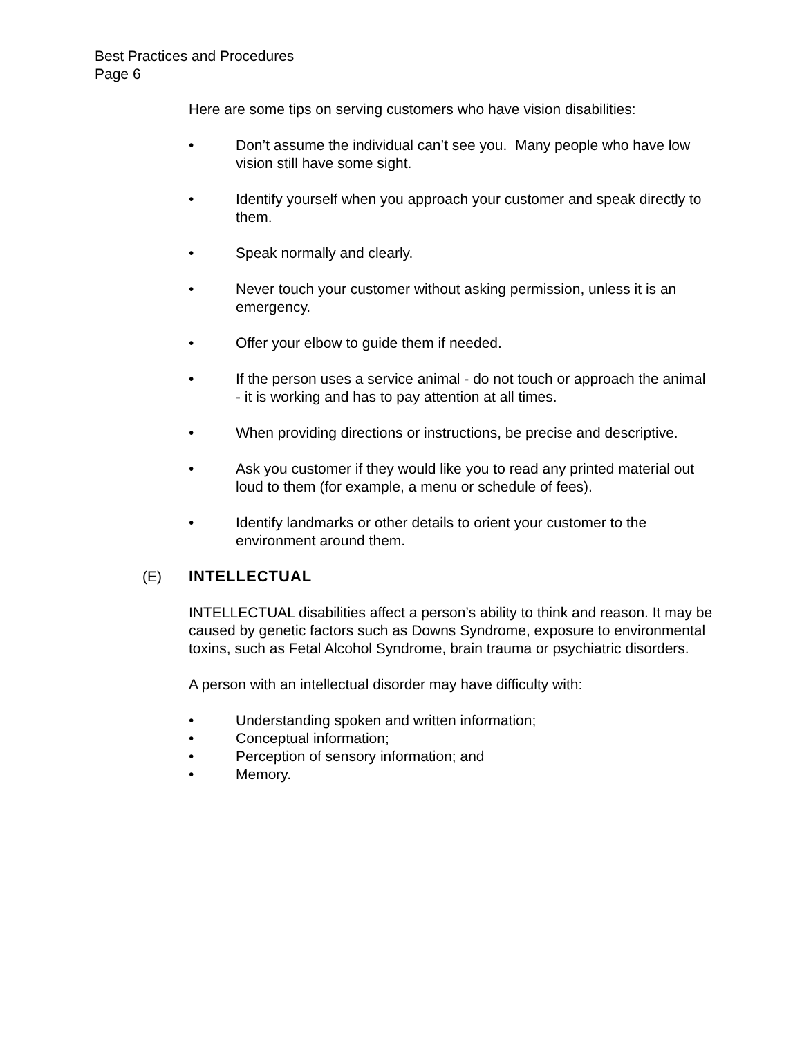Best Practices and Procedures
Page 6
Here are some tips on serving customers who have vision disabilities:
• Don’t assume the individual can’t see you. Many people who have low vision still have some sight.
• Identify yourself when you approach your customer and speak directly to them.
• Speak normally and clearly.
• Never touch your customer without asking permission, unless it is an emergency.
• Offer your elbow to guide them if needed.
• If the person uses a service animal - do not touch or approach the animal - it is working and has to pay attention at all times.
• When providing directions or instructions, be precise and descriptive.
• Ask you customer if they would like you to read any printed material out loud to them (for example, a menu or schedule of fees).
• Identify landmarks or other details to orient your customer to the environment around them.
(E) INTELLECTUAL
INTELLECTUAL disabilities affect a person’s ability to think and reason. It may be caused by genetic factors such as Downs Syndrome, exposure to environmental toxins, such as Fetal Alcohol Syndrome, brain trauma or psychiatric disorders.
A person with an intellectual disorder may have difficulty with:
• Understanding spoken and written information;
• Conceptual information;
• Perception of sensory information; and
• Memory.